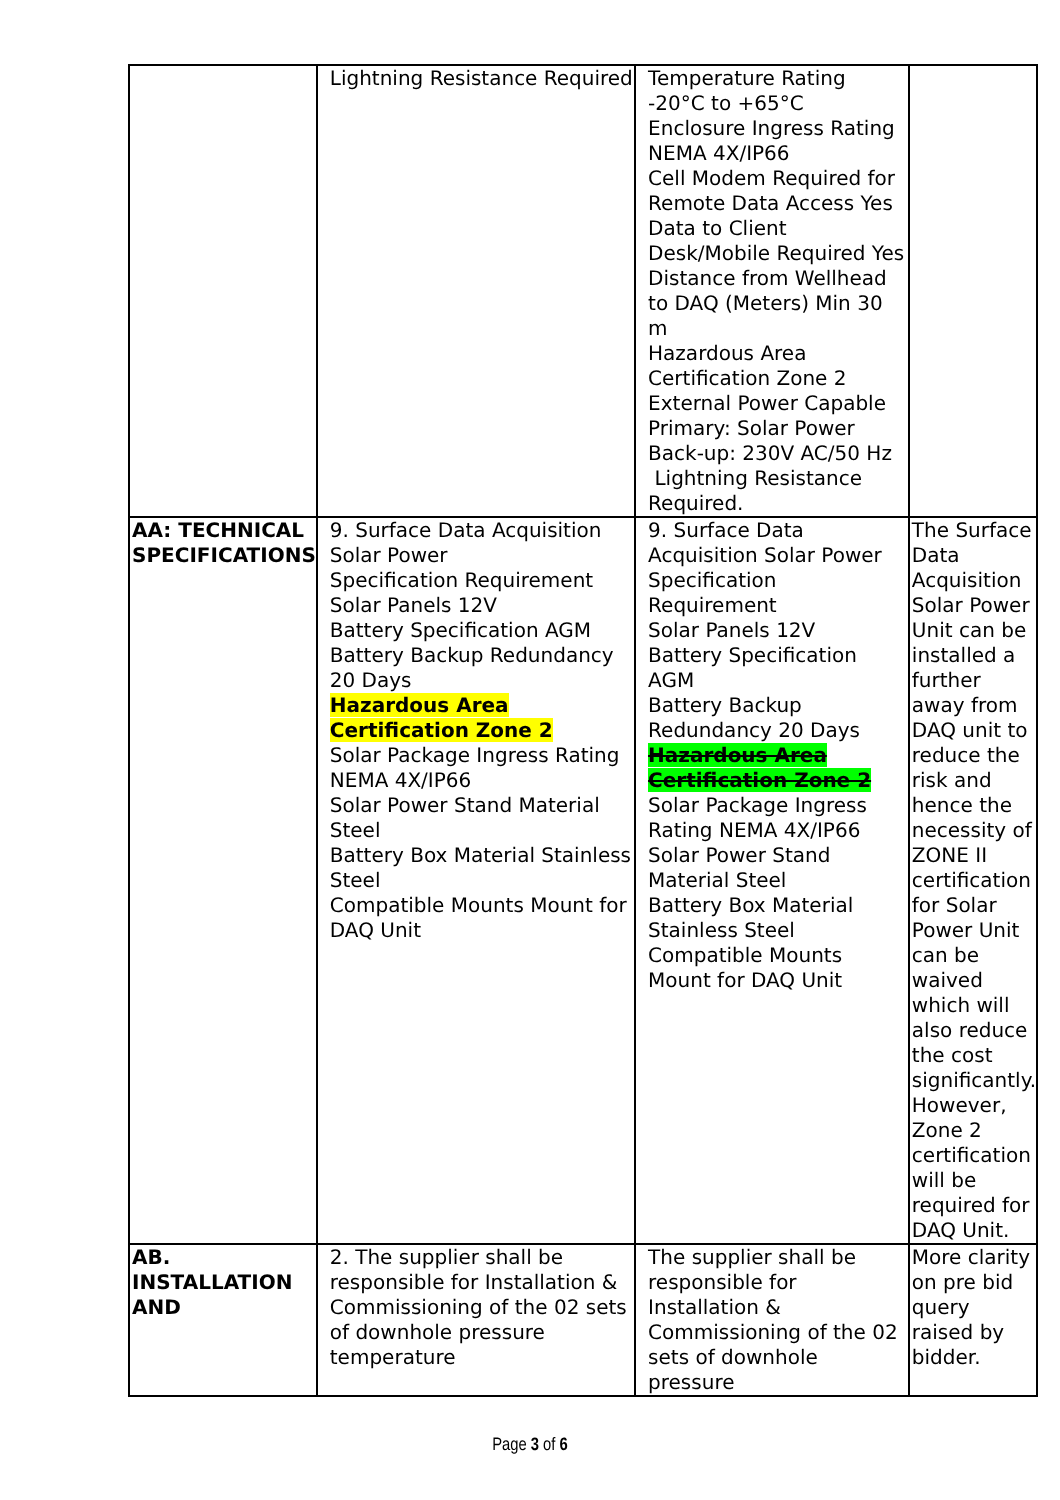| | Lightning Resistance Required | Temperature Rating -20°C to +65°C Enclosure Ingress Rating NEMA 4X/IP66 Cell Modem Required for Remote Data Access Yes Data to Client Desk/Mobile Required Yes Distance from Wellhead to DAQ (Meters) Min 30 m Hazardous Area Certification Zone 2 External Power Capable Primary: Solar Power Back-up: 230V AC/50 Hz Lightning Resistance Required. | |
| AA: TECHNICAL SPECIFICATIONS | 9. Surface Data Acquisition Solar Power Specification Requirement Solar Panels 12V Battery Specification AGM Battery Backup Redundancy 20 Days Hazardous Area Certification Zone 2 Solar Package Ingress Rating NEMA 4X/IP66 Solar Power Stand Material Steel Battery Box Material Stainless Steel Compatible Mounts Mount for DAQ Unit | 9. Surface Data Acquisition Solar Power Specification Requirement Solar Panels 12V Battery Specification AGM Battery Backup Redundancy 20 Days Hazardous Area Certification Zone 2 Solar Package Ingress Rating NEMA 4X/IP66 Solar Power Stand Material Steel Battery Box Material Stainless Steel Compatible Mounts Mount for DAQ Unit | The Surface Data Acquisition Solar Power Unit can be installed a further away from DAQ unit to reduce the risk and hence the necessity of ZONE II certification for Solar Power Unit can be waived which will also reduce the cost significantly. However, Zone 2 certification will be required for DAQ Unit. |
| AB. INSTALLATION AND | 2. The supplier shall be responsible for Installation & Commissioning of the 02 sets of downhole pressure temperature | The supplier shall be responsible for Installation & Commissioning of the 02 sets of downhole pressure | More clarity on pre bid query raised by bidder. |
Page 3 of 6